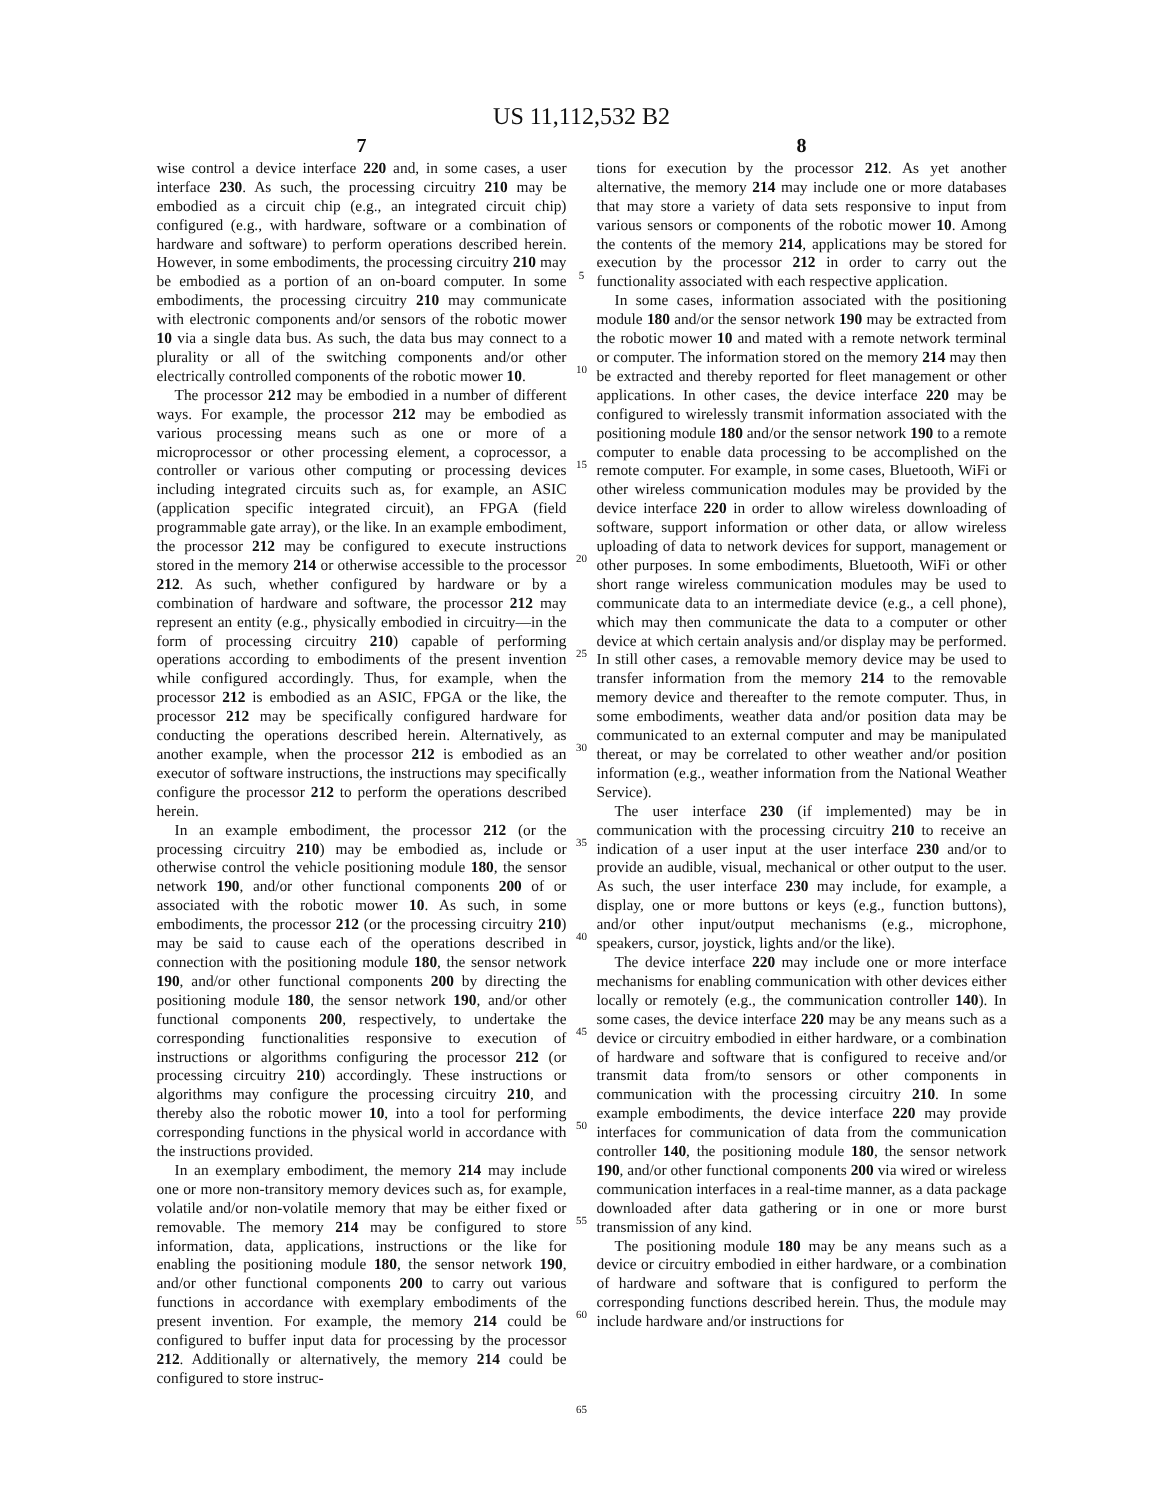US 11,112,532 B2
7
wise control a device interface 220 and, in some cases, a user interface 230. As such, the processing circuitry 210 may be embodied as a circuit chip (e.g., an integrated circuit chip) configured (e.g., with hardware, software or a combination of hardware and software) to perform operations described herein. However, in some embodiments, the processing circuitry 210 may be embodied as a portion of an on-board computer. In some embodiments, the processing circuitry 210 may communicate with electronic components and/or sensors of the robotic mower 10 via a single data bus. As such, the data bus may connect to a plurality or all of the switching components and/or other electrically controlled components of the robotic mower 10.
The processor 212 may be embodied in a number of different ways. For example, the processor 212 may be embodied as various processing means such as one or more of a microprocessor or other processing element, a coprocessor, a controller or various other computing or processing devices including integrated circuits such as, for example, an ASIC (application specific integrated circuit), an FPGA (field programmable gate array), or the like. In an example embodiment, the processor 212 may be configured to execute instructions stored in the memory 214 or otherwise accessible to the processor 212. As such, whether configured by hardware or by a combination of hardware and software, the processor 212 may represent an entity (e.g., physically embodied in circuitry—in the form of processing circuitry 210) capable of performing operations according to embodiments of the present invention while configured accordingly. Thus, for example, when the processor 212 is embodied as an ASIC, FPGA or the like, the processor 212 may be specifically configured hardware for conducting the operations described herein. Alternatively, as another example, when the processor 212 is embodied as an executor of software instructions, the instructions may specifically configure the processor 212 to perform the operations described herein.
In an example embodiment, the processor 212 (or the processing circuitry 210) may be embodied as, include or otherwise control the vehicle positioning module 180, the sensor network 190, and/or other functional components 200 of or associated with the robotic mower 10. As such, in some embodiments, the processor 212 (or the processing circuitry 210) may be said to cause each of the operations described in connection with the positioning module 180, the sensor network 190, and/or other functional components 200 by directing the positioning module 180, the sensor network 190, and/or other functional components 200, respectively, to undertake the corresponding functionalities responsive to execution of instructions or algorithms configuring the processor 212 (or processing circuitry 210) accordingly. These instructions or algorithms may configure the processing circuitry 210, and thereby also the robotic mower 10, into a tool for performing corresponding functions in the physical world in accordance with the instructions provided.
In an exemplary embodiment, the memory 214 may include one or more non-transitory memory devices such as, for example, volatile and/or non-volatile memory that may be either fixed or removable. The memory 214 may be configured to store information, data, applications, instructions or the like for enabling the positioning module 180, the sensor network 190, and/or other functional components 200 to carry out various functions in accordance with exemplary embodiments of the present invention. For example, the memory 214 could be configured to buffer input data for processing by the processor 212. Additionally or alternatively, the memory 214 could be configured to store instruc-
5
10
15
20
25
30
35
40
45
50
55
60
65
8
tions for execution by the processor 212. As yet another alternative, the memory 214 may include one or more databases that may store a variety of data sets responsive to input from various sensors or components of the robotic mower 10. Among the contents of the memory 214, applications may be stored for execution by the processor 212 in order to carry out the functionality associated with each respective application.
In some cases, information associated with the positioning module 180 and/or the sensor network 190 may be extracted from the robotic mower 10 and mated with a remote network terminal or computer. The information stored on the memory 214 may then be extracted and thereby reported for fleet management or other applications. In other cases, the device interface 220 may be configured to wirelessly transmit information associated with the positioning module 180 and/or the sensor network 190 to a remote computer to enable data processing to be accomplished on the remote computer. For example, in some cases, Bluetooth, WiFi or other wireless communication modules may be provided by the device interface 220 in order to allow wireless downloading of software, support information or other data, or allow wireless uploading of data to network devices for support, management or other purposes. In some embodiments, Bluetooth, WiFi or other short range wireless communication modules may be used to communicate data to an intermediate device (e.g., a cell phone), which may then communicate the data to a computer or other device at which certain analysis and/or display may be performed. In still other cases, a removable memory device may be used to transfer information from the memory 214 to the removable memory device and thereafter to the remote computer. Thus, in some embodiments, weather data and/or position data may be communicated to an external computer and may be manipulated thereat, or may be correlated to other weather and/or position information (e.g., weather information from the National Weather Service).
The user interface 230 (if implemented) may be in communication with the processing circuitry 210 to receive an indication of a user input at the user interface 230 and/or to provide an audible, visual, mechanical or other output to the user. As such, the user interface 230 may include, for example, a display, one or more buttons or keys (e.g., function buttons), and/or other input/output mechanisms (e.g., microphone, speakers, cursor, joystick, lights and/or the like).
The device interface 220 may include one or more interface mechanisms for enabling communication with other devices either locally or remotely (e.g., the communication controller 140). In some cases, the device interface 220 may be any means such as a device or circuitry embodied in either hardware, or a combination of hardware and software that is configured to receive and/or transmit data from/to sensors or other components in communication with the processing circuitry 210. In some example embodiments, the device interface 220 may provide interfaces for communication of data from the communication controller 140, the positioning module 180, the sensor network 190, and/or other functional components 200 via wired or wireless communication interfaces in a real-time manner, as a data package downloaded after data gathering or in one or more burst transmission of any kind.
The positioning module 180 may be any means such as a device or circuitry embodied in either hardware, or a combination of hardware and software that is configured to perform the corresponding functions described herein. Thus, the module may include hardware and/or instructions for